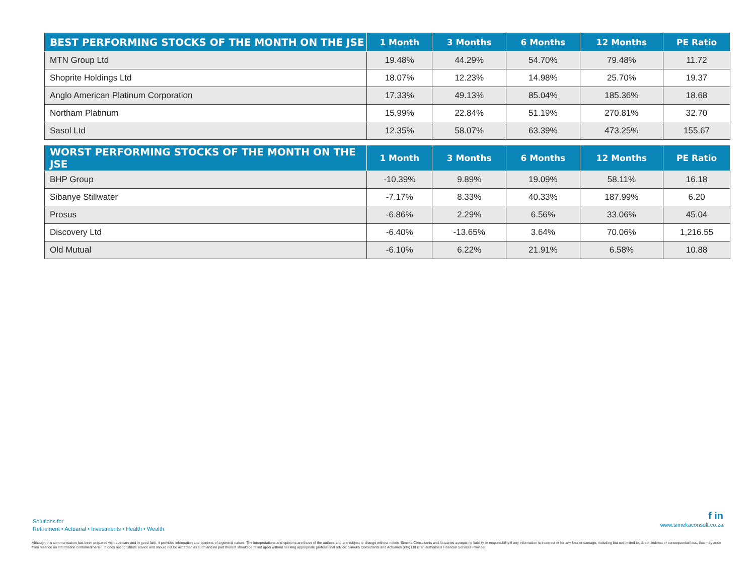| BEST PERFORMING STOCKS OF THE MONTH ON THE JSE | 1 Month | 3 Months | 6 Months | 12 Months | PE Ratio |
| --- | --- | --- | --- | --- | --- |
| MTN Group Ltd | 19.48% | 44.29% | 54.70% | 79.48% | 11.72 |
| Shoprite Holdings Ltd | 18.07% | 12.23% | 14.98% | 25.70% | 19.37 |
| Anglo American Platinum Corporation | 17.33% | 49.13% | 85.04% | 185.36% | 18.68 |
| Northam Platinum | 15.99% | 22.84% | 51.19% | 270.81% | 32.70 |
| Sasol Ltd | 12.35% | 58.07% | 63.39% | 473.25% | 155.67 |
| WORST PERFORMING STOCKS OF THE MONTH ON THE JSE | 1 Month | 3 Months | 6 Months | 12 Months | PE Ratio |
| --- | --- | --- | --- | --- | --- |
| BHP Group | -10.39% | 9.89% | 19.09% | 58.11% | 16.18 |
| Sibanye Stillwater | -7.17% | 8.33% | 40.33% | 187.99% | 6.20 |
| Prosus | -6.86% | 2.29% | 6.56% | 33.06% | 45.04 |
| Discovery Ltd | -6.40% | -13.65% | 3.64% | 70.06% | 1,216.55 |
| Old Mutual | -6.10% | 6.22% | 21.91% | 6.58% | 10.88 |
Solutions for
Retirement • Actuarial • Investments • Health • Wealth
f in
www.simekaconsult.co.za
Although this communication has been prepared with due care and in good faith, it provides information and opinions of a general nature. The interpretations and opinions are those of the authors and are subject to change without notice. Simeka Consultants and Actuaries accepts no liability or responsibility if any information is incorrect or for any loss or damage, including but not limited to, direct, indirect or consequential loss, that may arise from reliance on information contained herein. It does not constitute advice and should not be accepted as such and no part thereof should be relied upon without seeking appropriate professional advice. Simeka Consultants and Actuaries (Pty) Ltd is an authorised Financial Services Provider.